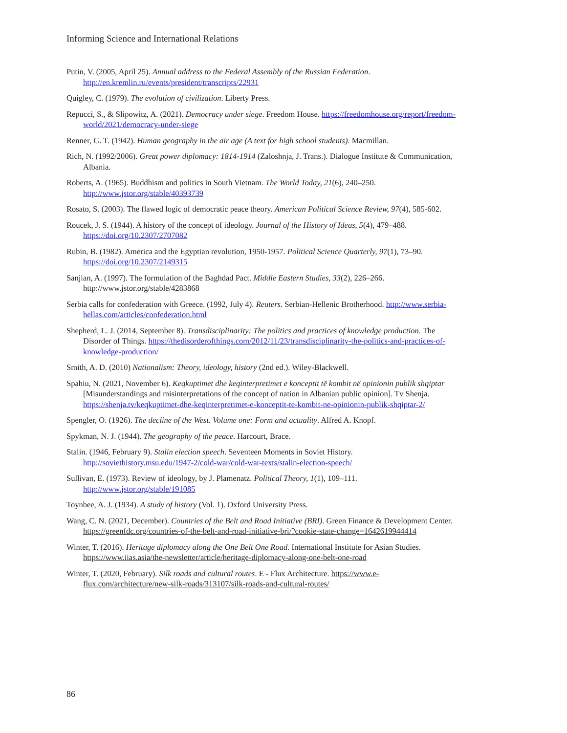Informing Science and International Relations
Putin, V. (2005, April 25). Annual address to the Federal Assembly of the Russian Federation. http://en.kremlin.ru/events/president/transcripts/22931
Quigley, C. (1979). The evolution of civilization. Liberty Press.
Repucci, S., & Slipowitz, A. (2021). Democracy under siege. Freedom House. https://freedomhouse.org/report/freedom-world/2021/democracy-under-siege
Renner, G. T. (1942). Human geography in the air age (A text for high school students). Macmillan.
Rich, N. (1992/2006). Great power diplomacy: 1814-1914 (Zaloshnja, J. Trans.). Dialogue Institute & Communication, Albania.
Roberts, A. (1965). Buddhism and politics in South Vietnam. The World Today, 21(6), 240–250. http://www.jstor.org/stable/40393739
Rosato, S. (2003). The flawed logic of democratic peace theory. American Political Science Review, 97(4), 585-602.
Roucek, J. S. (1944). A history of the concept of ideology. Journal of the History of Ideas, 5(4), 479–488. https://doi.org/10.2307/2707082
Rubin, B. (1982). America and the Egyptian revolution, 1950-1957. Political Science Quarterly, 97(1), 73–90. https://doi.org/10.2307/2149315
Sanjian, A. (1997). The formulation of the Baghdad Pact. Middle Eastern Studies, 33(2), 226–266. http://www.jstor.org/stable/4283868
Serbia calls for confederation with Greece. (1992, July 4). Reuters. Serbian-Hellenic Brotherhood. http://www.serbia-hellas.com/articles/confederation.html
Shepherd, L. J. (2014, September 8). Transdisciplinarity: The politics and practices of knowledge production. The Disorder of Things. https://thedisorderofthings.com/2012/11/23/transdisciplinarity-the-politics-and-practices-of-knowledge-production/
Smith, A. D. (2010) Nationalism: Theory, ideology, history (2nd ed.). Wiley-Blackwell.
Spahiu, N. (2021, November 6). Keqkuptimet dhe keqinterpretimet e konceptit të kombit në opinionin publik shqiptar [Misunderstandings and misinterpretations of the concept of nation in Albanian public opinion]. Tv Shenja. https://shenja.tv/keqkuptimet-dhe-keqinterpretimet-e-konceptit-te-kombit-ne-opinionin-publik-shqiptar-2/
Spengler, O. (1926). The decline of the West. Volume one: Form and actuality. Alfred A. Knopf.
Spykman, N. J. (1944). The geography of the peace. Harcourt, Brace.
Stalin. (1946, February 9). Stalin election speech. Seventeen Moments in Soviet History. http://soviethistory.msu.edu/1947-2/cold-war/cold-war-texts/stalin-election-speech/
Sullivan, E. (1973). Review of ideology, by J. Plamenatz. Political Theory, 1(1), 109–111. http://www.jstor.org/stable/191085
Toynbee, A. J. (1934). A study of history (Vol. 1). Oxford University Press.
Wang, C. N. (2021, December). Countries of the Belt and Road Initiative (BRI). Green Finance & Development Center. https://greenfdc.org/countries-of-the-belt-and-road-initiative-bri/?cookie-state-change=1642619944414
Winter, T. (2016). Heritage diplomacy along the One Belt One Road. International Institute for Asian Studies. https://www.iias.asia/the-newsletter/article/heritage-diplomacy-along-one-belt-one-road
Winter, T. (2020, February). Silk roads and cultural routes. E - Flux Architecture. https://www.e-flux.com/architecture/new-silk-roads/313107/silk-roads-and-cultural-routes/
86